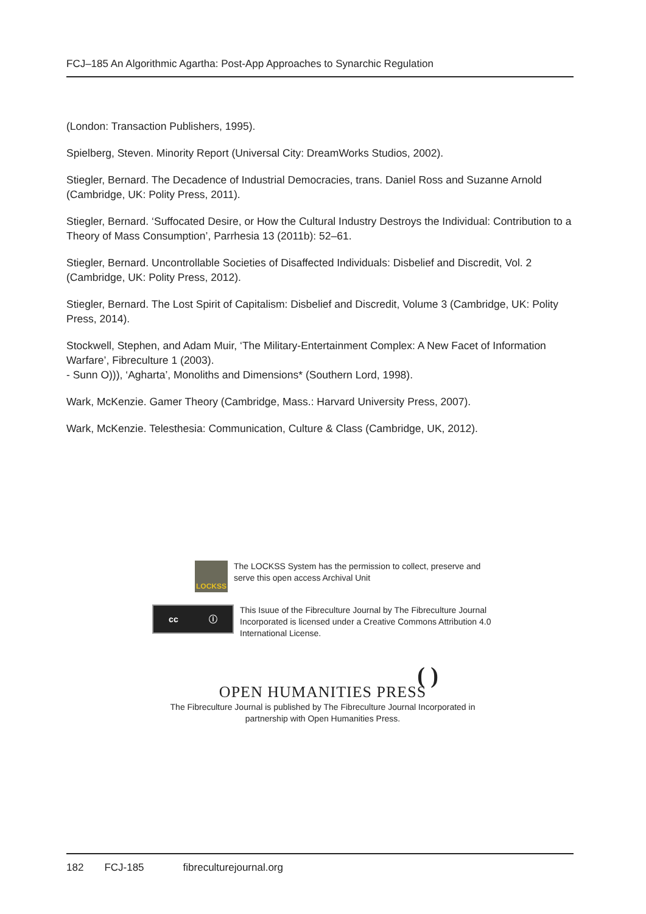FCJ–185 An Algorithmic Agartha: Post-App Approaches to Synarchic Regulation
(London: Transaction Publishers, 1995).
Spielberg, Steven. Minority Report (Universal City: DreamWorks Studios, 2002).
Stiegler, Bernard. The Decadence of Industrial Democracies, trans. Daniel Ross and Suzanne Arnold (Cambridge, UK: Polity Press, 2011).
Stiegler, Bernard. ‘Suffocated Desire, or How the Cultural Industry Destroys the Individual: Contribution to a Theory of Mass Consumption’, Parrhesia 13 (2011b): 52–61.
Stiegler, Bernard. Uncontrollable Societies of Disaffected Individuals: Disbelief and Discredit, Vol. 2 (Cambridge, UK: Polity Press, 2012).
Stiegler, Bernard. The Lost Spirit of Capitalism: Disbelief and Discredit, Volume 3 (Cambridge, UK: Polity Press, 2014).
Stockwell, Stephen, and Adam Muir, ‘The Military-Entertainment Complex: A New Facet of Information Warfare’, Fibreculture 1 (2003).
- Sunn O))), ‘Agharta’, Monoliths and Dimensions* (Southern Lord, 1998).
Wark, McKenzie. Gamer Theory (Cambridge, Mass.: Harvard University Press, 2007).
Wark, McKenzie. Telesthesia: Communication, Culture & Class (Cambridge, UK, 2012).
LOCKSS
The LOCKSS System has the permission to collect, preserve and serve this open access Archival Unit
cc ⓘ
This Isuue of the Fibreculture Journal by The Fibreculture Journal Incorporated is licensed under a Creative Commons Attribution 4.0 International License.
( )
OPEN HUMANITIES PRESS
The Fibreculture Journal is published by The Fibreculture Journal Incorporated in partnership with Open Humanities Press.
182 FCJ-185 fibreculturejournal.org